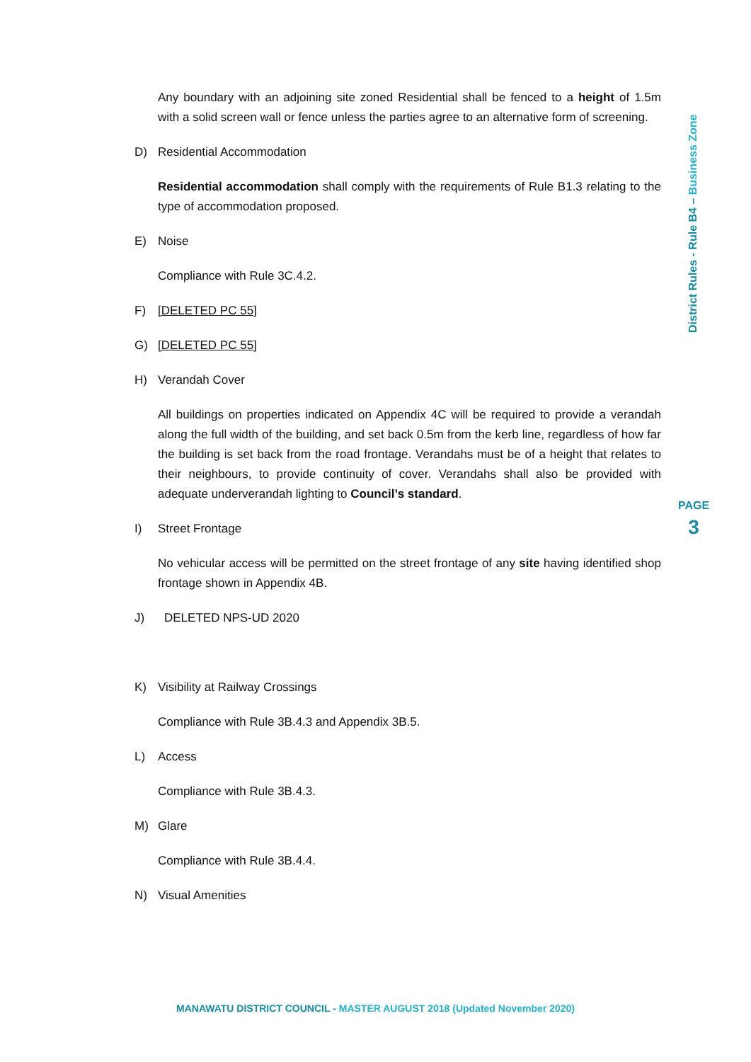Any boundary with an adjoining site zoned Residential shall be fenced to a height of 1.5m with a solid screen wall or fence unless the parties agree to an alternative form of screening.
D) Residential Accommodation
Residential accommodation shall comply with the requirements of Rule B1.3 relating to the type of accommodation proposed.
E) Noise
Compliance with Rule 3C.4.2.
F) [DELETED PC 55]
G) [DELETED PC 55]
H) Verandah Cover
All buildings on properties indicated on Appendix 4C will be required to provide a verandah along the full width of the building, and set back 0.5m from the kerb line, regardless of how far the building is set back from the road frontage. Verandahs must be of a height that relates to their neighbours, to provide continuity of cover. Verandahs shall also be provided with adequate underverandah lighting to Council’s standard.
I) Street Frontage
No vehicular access will be permitted on the street frontage of any site having identified shop frontage shown in Appendix 4B.
J) DELETED NPS-UD 2020
K) Visibility at Railway Crossings
Compliance with Rule 3B.4.3 and Appendix 3B.5.
L) Access
Compliance with Rule 3B.4.3.
M) Glare
Compliance with Rule 3B.4.4.
N) Visual Amenities
District Rules - Rule B4 – Business Zone
PAGE
3
MANAWATU DISTRICT COUNCIL - MASTER AUGUST 2018 (Updated November 2020)